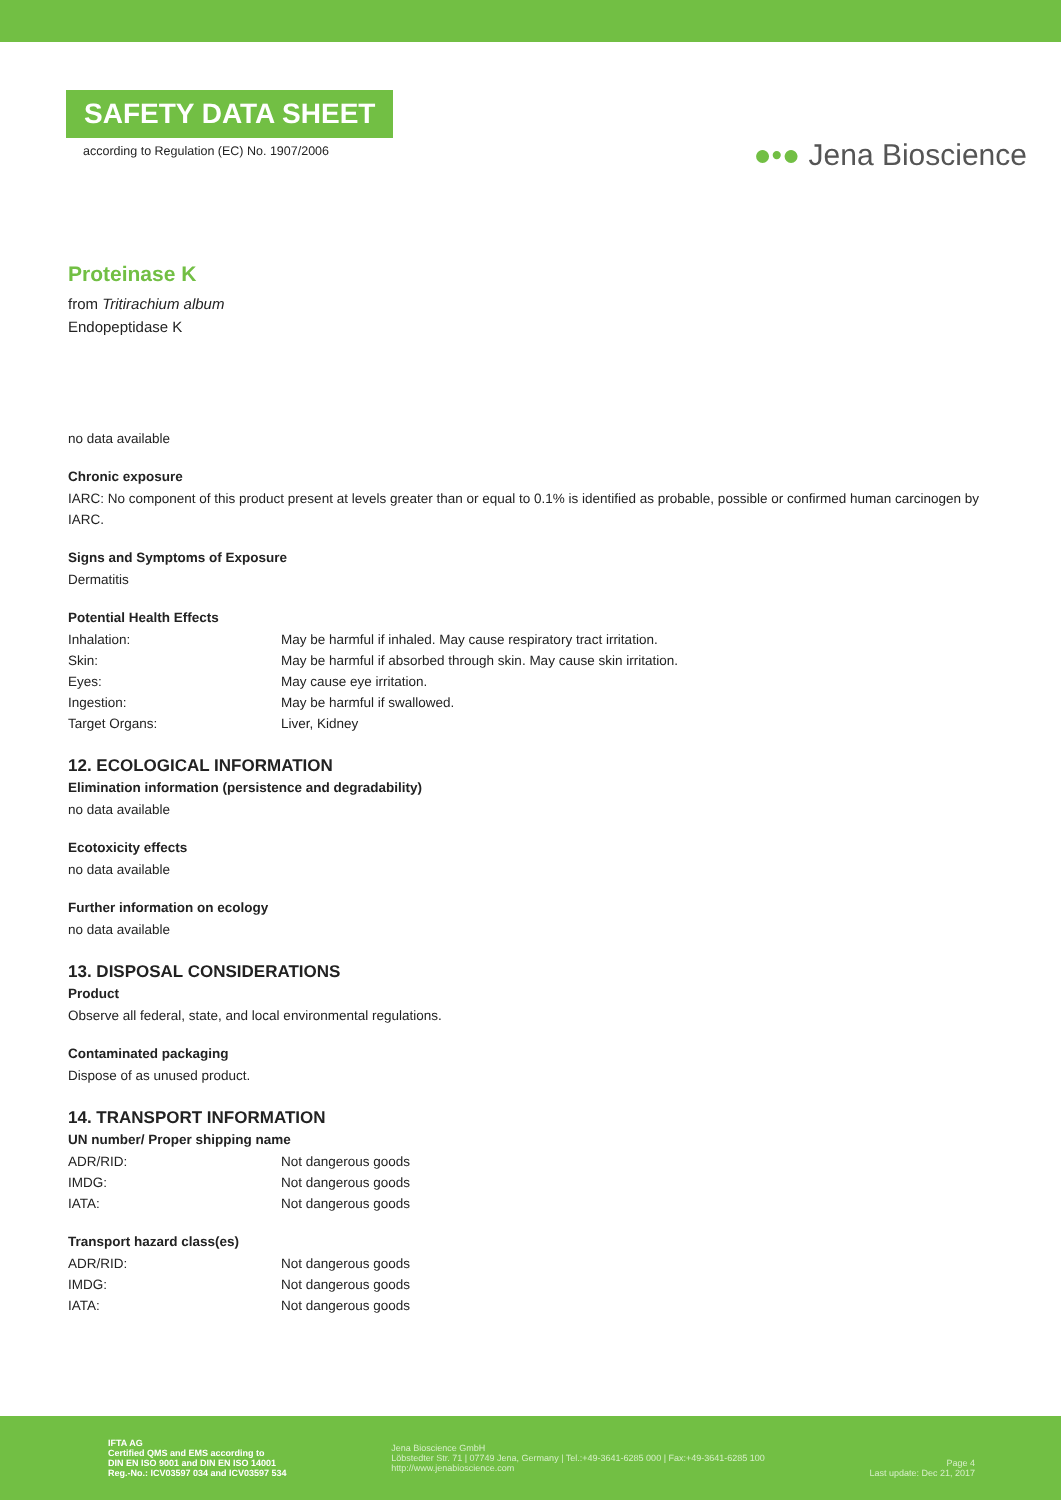SAFETY DATA SHEET
according to Regulation (EC) No. 1907/2006
●•● Jena Bioscience
Proteinase K
from Tritirachium album
Endopeptidase K
no data available
Chronic exposure
IARC: No component of this product present at levels greater than or equal to 0.1% is identified as probable, possible or confirmed human carcinogen by IARC.
Signs and Symptoms of Exposure
Dermatitis
Potential Health Effects
| Inhalation: | May be harmful if inhaled. May cause respiratory tract irritation. |
| Skin: | May be harmful if absorbed through skin. May cause skin irritation. |
| Eyes: | May cause eye irritation. |
| Ingestion: | May be harmful if swallowed. |
| Target Organs: | Liver, Kidney |
12. ECOLOGICAL INFORMATION
Elimination information (persistence and degradability)
no data available
Ecotoxicity effects
no data available
Further information on ecology
no data available
13. DISPOSAL CONSIDERATIONS
Product
Observe all federal, state, and local environmental regulations.
Contaminated packaging
Dispose of as unused product.
14. TRANSPORT INFORMATION
UN number/ Proper shipping name
| ADR/RID: | Not dangerous goods |
| IMDG: | Not dangerous goods |
| IATA: | Not dangerous goods |
Transport hazard class(es)
| ADR/RID: | Not dangerous goods |
| IMDG: | Not dangerous goods |
| IATA: | Not dangerous goods |
IFTA AG
Certified QMS and EMS according to
DIN EN ISO 9001 and DIN EN ISO 14001
Reg.-No.: ICV03597 034 and ICV03597 534
Jena Bioscience GmbH
Löbstedter Str. 71 | 07749 Jena, Germany | Tel.:+49-3641-6285 000 | Fax:+49-3641-6285 100
http://www.jenabioscience.com
Page 4
Last update: Dec 21, 2017